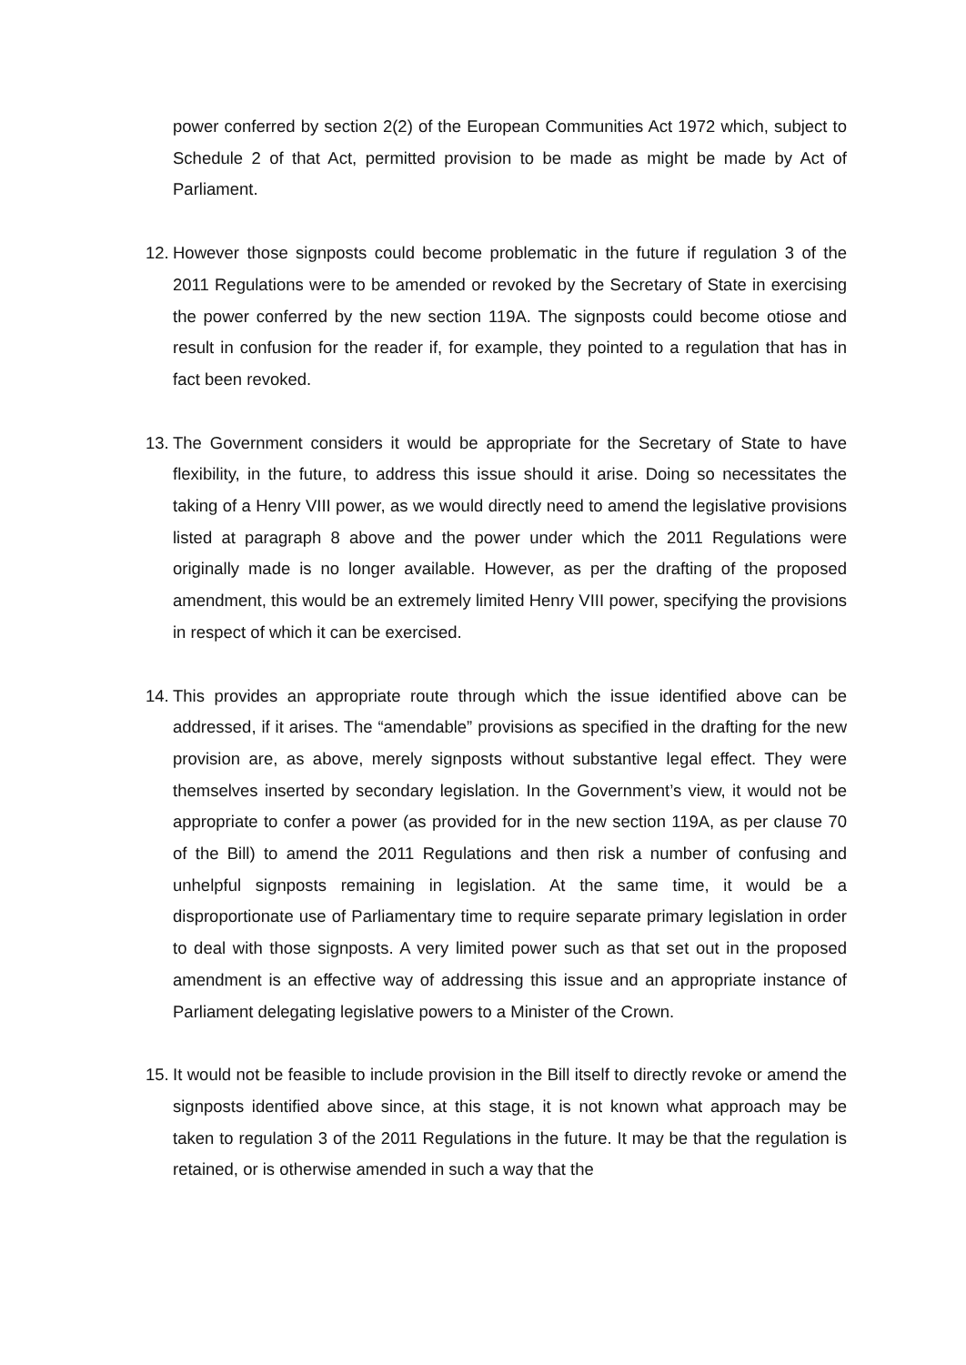power conferred by section 2(2) of the European Communities Act 1972 which, subject to Schedule 2 of that Act, permitted provision to be made as might be made by Act of Parliament.
12.
However those signposts could become problematic in the future if regulation 3 of the 2011 Regulations were to be amended or revoked by the Secretary of State in exercising the power conferred by the new section 119A. The signposts could become otiose and result in confusion for the reader if, for example, they pointed to a regulation that has in fact been revoked.
13.
The Government considers it would be appropriate for the Secretary of State to have flexibility, in the future, to address this issue should it arise. Doing so necessitates the taking of a Henry VIII power, as we would directly need to amend the legislative provisions listed at paragraph 8 above and the power under which the 2011 Regulations were originally made is no longer available. However, as per the drafting of the proposed amendment, this would be an extremely limited Henry VIII power, specifying the provisions in respect of which it can be exercised.
14.
This provides an appropriate route through which the issue identified above can be addressed, if it arises. The “amendable” provisions as specified in the drafting for the new provision are, as above, merely signposts without substantive legal effect. They were themselves inserted by secondary legislation. In the Government’s view, it would not be appropriate to confer a power (as provided for in the new section 119A, as per clause 70 of the Bill) to amend the 2011 Regulations and then risk a number of confusing and unhelpful signposts remaining in legislation. At the same time, it would be a disproportionate use of Parliamentary time to require separate primary legislation in order to deal with those signposts. A very limited power such as that set out in the proposed amendment is an effective way of addressing this issue and an appropriate instance of Parliament delegating legislative powers to a Minister of the Crown.
15.
It would not be feasible to include provision in the Bill itself to directly revoke or amend the signposts identified above since, at this stage, it is not known what approach may be taken to regulation 3 of the 2011 Regulations in the future. It may be that the regulation is retained, or is otherwise amended in such a way that the